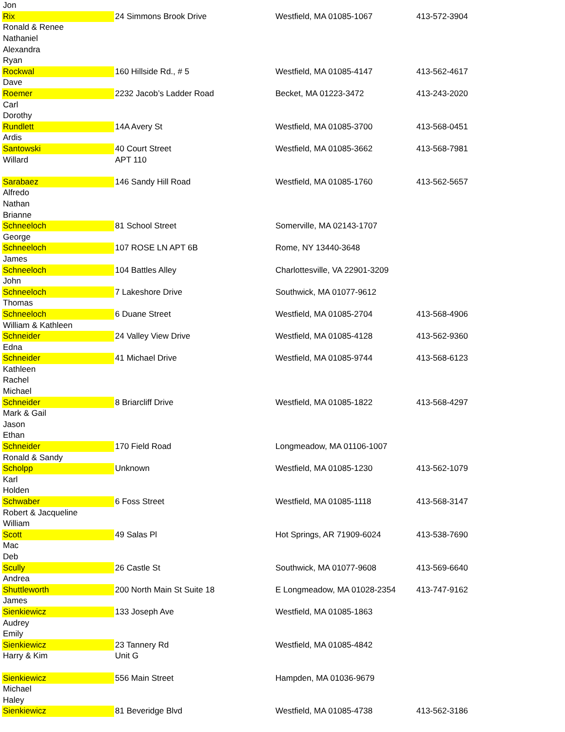| Jon | | | |
| Rix | 24 Simmons Brook Drive | Westfield, MA 01085-1067 | 413-572-3904 |
| Ronald & Renee | | | |
| Nathaniel | | | |
| Alexandra | | | |
| Ryan | | | |
| Rockwal | 160 Hillside Rd., # 5 | Westfield, MA 01085-4147 | 413-562-4617 |
| Dave | | | |
| Roemer | 2232 Jacob’s Ladder Road | Becket, MA 01223-3472 | 413-243-2020 |
| Carl | | | |
| Dorothy | | | |
| Rundlett | 14A Avery St | Westfield, MA 01085-3700 | 413-568-0451 |
| Ardis | | | |
| Santowski | 40 Court Street | Westfield, MA 01085-3662 | 413-568-7981 |
| Willard | APT 110 | | |
| Sarabaez | 146 Sandy Hill Road | Westfield, MA 01085-1760 | 413-562-5657 |
| Alfredo | | | |
| Nathan | | | |
| Brianne | | | |
| Schneeloch | 81 School Street | Somerville, MA 02143-1707 | |
| George | | | |
| Schneeloch | 107 ROSE LN APT 6B | Rome, NY 13440-3648 | |
| James | | | |
| Schneeloch | 104 Battles Alley | Charlottesville, VA 22901-3209 | |
| John | | | |
| Schneeloch | 7 Lakeshore Drive | Southwick, MA 01077-9612 | |
| Thomas | | | |
| Schneeloch | 6 Duane Street | Westfield, MA 01085-2704 | 413-568-4906 |
| William & Kathleen | | | |
| Schneider | 24 Valley View Drive | Westfield, MA 01085-4128 | 413-562-9360 |
| Edna | | | |
| Schneider | 41 Michael Drive | Westfield, MA 01085-9744 | 413-568-6123 |
| Kathleen | | | |
| Rachel | | | |
| Michael | | | |
| Schneider | 8 Briarcliff Drive | Westfield, MA 01085-1822 | 413-568-4297 |
| Mark & Gail | | | |
| Jason | | | |
| Ethan | | | |
| Schneider | 170 Field Road | Longmeadow, MA 01106-1007 | |
| Ronald & Sandy | | | |
| Scholpp | Unknown | Westfield, MA 01085-1230 | 413-562-1079 |
| Karl | | | |
| Holden | | | |
| Schwaber | 6 Foss Street | Westfield, MA 01085-1118 | 413-568-3147 |
| Robert & Jacqueline | | | |
| William | | | |
| Scott | 49 Salas Pl | Hot Springs, AR 71909-6024 | 413-538-7690 |
| Mac | | | |
| Deb | | | |
| Scully | 26 Castle St | Southwick, MA 01077-9608 | 413-569-6640 |
| Andrea | | | |
| Shuttleworth | 200 North Main St Suite 18 | E Longmeadow, MA 01028-2354 | 413-747-9162 |
| James | | | |
| Sienkiewicz | 133 Joseph Ave | Westfield, MA 01085-1863 | |
| Audrey | | | |
| Emily | | | |
| Sienkiewicz | 23 Tannery Rd | Westfield, MA 01085-4842 | |
| Harry & Kim | Unit G | | |
| Sienkiewicz | 556 Main Street | Hampden, MA 01036-9679 | |
| Michael | | | |
| Haley | | | |
| Sienkiewicz | 81 Beveridge Blvd | Westfield, MA 01085-4738 | 413-562-3186 |